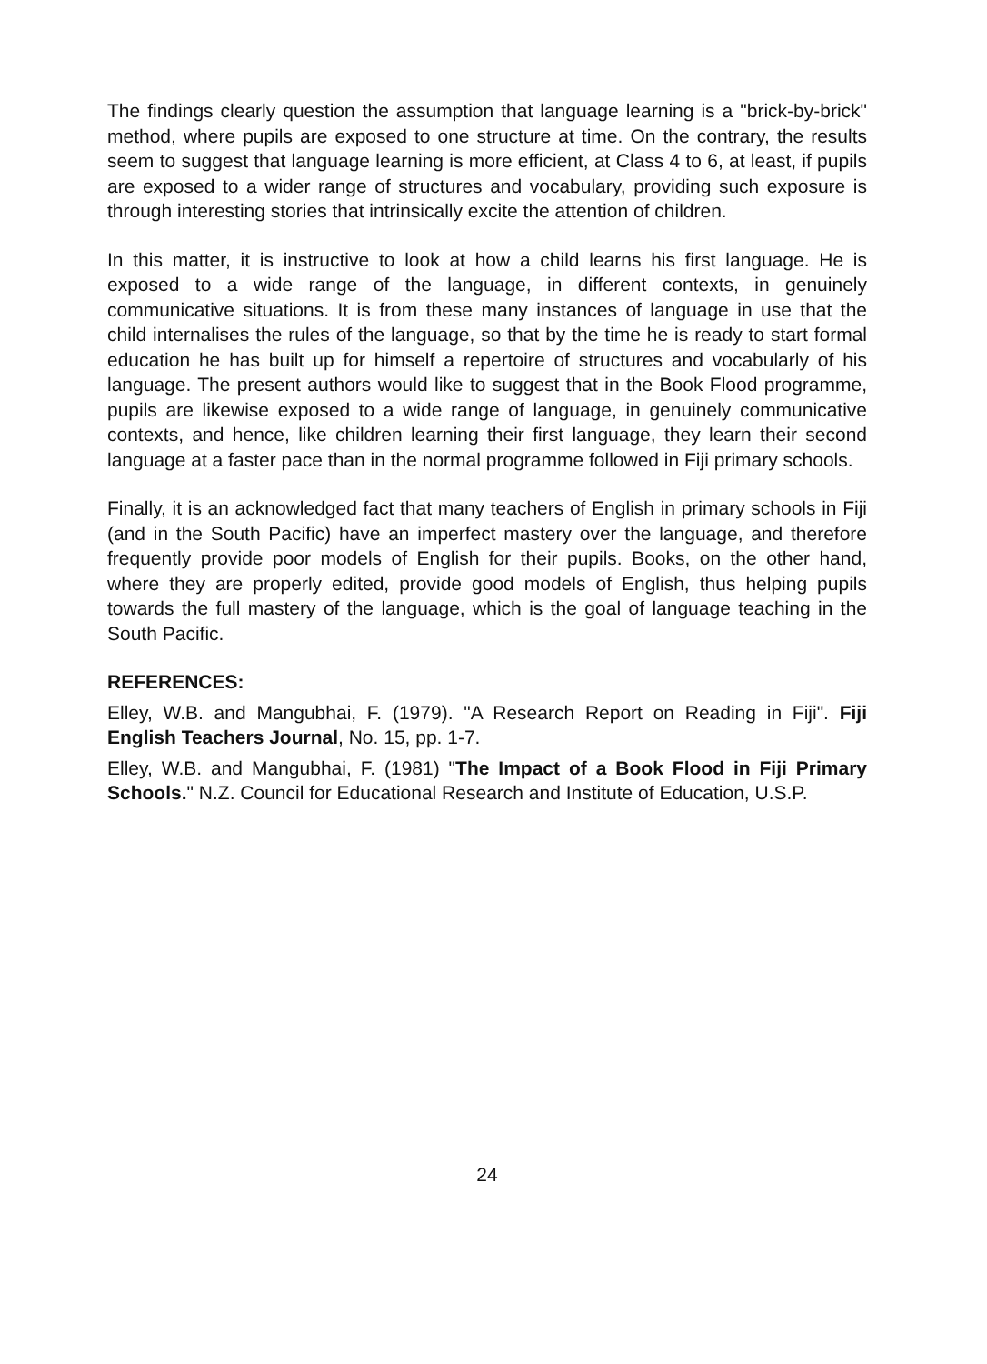The findings clearly question the assumption that language learning is a "brick-by-brick" method, where pupils are exposed to one structure at time. On the contrary, the results seem to suggest that language learning is more efficient, at Class 4 to 6, at least, if pupils are exposed to a wider range of structures and vocabulary, providing such exposure is through interesting stories that intrinsically excite the attention of children.
In this matter, it is instructive to look at how a child learns his first language. He is exposed to a wide range of the language, in different contexts, in genuinely communicative situations. It is from these many instances of language in use that the child internalises the rules of the language, so that by the time he is ready to start formal education he has built up for himself a repertoire of structures and vocabularly of his language. The present authors would like to suggest that in the Book Flood programme, pupils are likewise exposed to a wide range of language, in genuinely communicative contexts, and hence, like children learning their first language, they learn their second language at a faster pace than in the normal programme followed in Fiji primary schools.
Finally, it is an acknowledged fact that many teachers of English in primary schools in Fiji (and in the South Pacific) have an imperfect mastery over the language, and therefore frequently provide poor models of English for their pupils. Books, on the other hand, where they are properly edited, provide good models of English, thus helping pupils towards the full mastery of the language, which is the goal of language teaching in the South Pacific.
REFERENCES:
Elley, W.B. and Mangubhai, F. (1979). "A Research Report on Reading in Fiji". Fiji English Teachers Journal, No. 15, pp. 1-7.
Elley, W.B. and Mangubhai, F. (1981) "The Impact of a Book Flood in Fiji Primary Schools." N.Z. Council for Educational Research and Institute of Education, U.S.P.
24